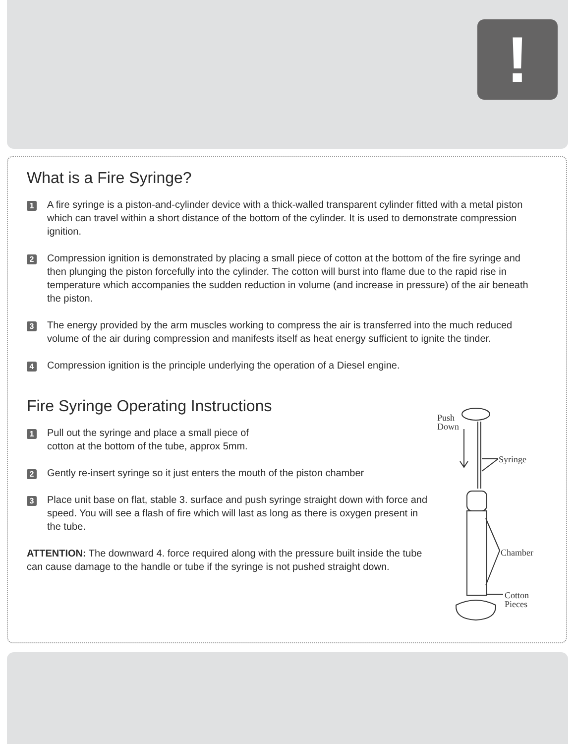!
What is a Fire Syringe?
1 A fire syringe is a piston-and-cylinder device with a thick-walled transparent cylinder fitted with a metal piston which can travel within a short distance of the bottom of the cylinder. It is used to demonstrate compression ignition.
2 Compression ignition is demonstrated by placing a small piece of cotton at the bottom of the fire syringe and then plunging the piston forcefully into the cylinder. The cotton will burst into flame due to the rapid rise in temperature which accompanies the sudden reduction in volume (and increase in pressure) of the air beneath the piston.
3 The energy provided by the arm muscles working to compress the air is transferred into the much reduced volume of the air during compression and manifests itself as heat energy sufficient to ignite the tinder.
4 Compression ignition is the principle underlying the operation of a Diesel engine.
Fire Syringe Operating Instructions
1 Pull out the syringe and place a small piece of
cotton at the bottom of the tube, approx 5mm.
2 Gently re-insert syringe so it just enters the mouth of the piston chamber
3 Place unit base on flat, stable 3. surface and push syringe straight down with force and speed. You will see a flash of fire which will last as long as there is oxygen present in the tube.
ATTENTION: The downward 4. force required along with the pressure built inside the tube can cause damage to the handle or tube if the syringe is not pushed straight down.
Push
Down
Syringe
Chamber
Cotton
Pieces